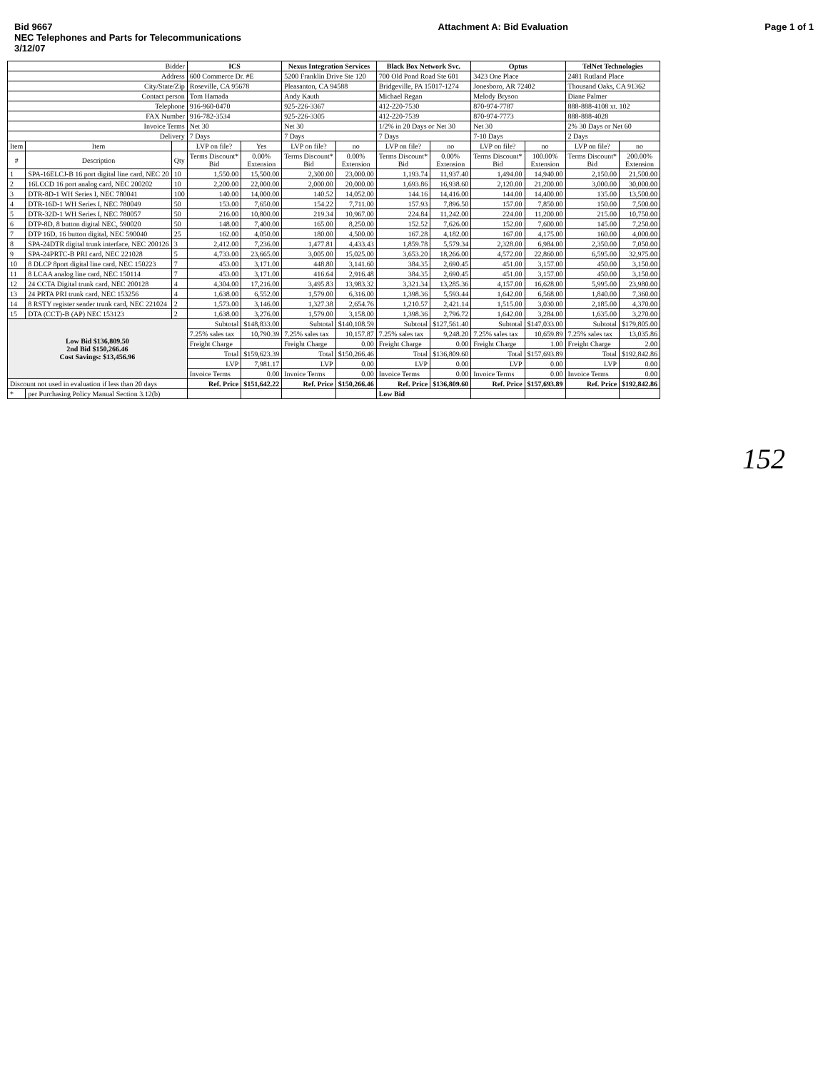Bid 9667
NEC Telephones and Parts for Telecommunications
3/12/07
Attachment A: Bid Evaluation Page 1 of 1
| Bidder | | | ICS | | Nexus Integration Services | | Black Box Network Svc. | | Optus | | TelNet Technologies | |
| --- | --- | --- | --- | --- | --- | --- | --- | --- | --- | --- | --- | --- |
| Address | | | 600 Commerce Dr. #E | | 5200 Franklin Drive Ste 120 | | 700 Old Pond Road Ste 601 | | 3423 One Place | | 2481 Rutland Place | |
| City/State/Zip | | | Roseville, CA 95678 | | Pleasanton, CA 94588 | | Bridgeville, PA 15017-1274 | | Jonesboro, AR 72402 | | Thousand Oaks, CA 91362 | |
| Contact person | | | Tom Hamada | | Andy Kauth | | Michael Regan | | Melody Bryson | | Diane Palmer | |
| Telephone | | | 916-960-0470 | | 925-226-3367 | | 412-220-7530 | | 870-974-7787 | | 888-888-4108 xt. 102 | |
| FAX Number | | | 916-782-3534 | | 925-226-3305 | | 412-220-7539 | | 870-974-7773 | | 888-888-4028 | |
| Invoice Terms | | | Net 30 | | Net 30 | | 1/2% in 20 Days or Net 30 | | Net 30 | | 2% 30 Days or Net 60 | |
| Delivery | | | 7 Days | | 7 Days | | 7 Days | | 7-10 Days | | 2 Days | |
| Item | Item | | LVP on file? | Yes | LVP on file? | no | LVP on file? | no | LVP on file? | no | LVP on file? | no |
| # | Description | Qty | Terms Discount* Bid | 0.00% Extension | Terms Discount* Bid | 0.00% Extension | Terms Discount* Bid | 0.00% Extension | Terms Discount* Bid | 100.00% Extension | Terms Discount* Bid | 200.00% Extension |
| 1 | SPA-16ELCJ-B 16 port digital line card, NEC 20 | 10 | 1,550.00 | 15,500.00 | 2,300.00 | 23,000.00 | 1,193.74 | 11,937.40 | 1,494.00 | 14,940.00 | 2,150.00 | 21,500.00 |
| 2 | 16LCCD 16 port analog card, NEC 200202 | 10 | 2,200.00 | 22,000.00 | 2,000.00 | 20,000.00 | 1,693.86 | 16,938.60 | 2,120.00 | 21,200.00 | 3,000.00 | 30,000.00 |
| 3 | DTR-8D-1 WH Series I, NEC 780041 | 100 | 140.00 | 14,000.00 | 140.52 | 14,052.00 | 144.16 | 14,416.00 | 144.00 | 14,400.00 | 135.00 | 13,500.00 |
| 4 | DTR-16D-1 WH Series I, NEC 780049 | 50 | 153.00 | 7,650.00 | 154.22 | 7,711.00 | 157.93 | 7,896.50 | 157.00 | 7,850.00 | 150.00 | 7,500.00 |
| 5 | DTR-32D-1 WH Series I, NEC 780057 | 50 | 216.00 | 10,800.00 | 219.34 | 10,967.00 | 224.84 | 11,242.00 | 224.00 | 11,200.00 | 215.00 | 10,750.00 |
| 6 | DTP-8D, 8 button digital NEC, 590020 | 50 | 148.00 | 7,400.00 | 165.00 | 8,250.00 | 152.52 | 7,626.00 | 152.00 | 7,600.00 | 145.00 | 7,250.00 |
| 7 | DTP 16D, 16 button digital, NEC 590040 | 25 | 162.00 | 4,050.00 | 180.00 | 4,500.00 | 167.28 | 4,182.00 | 167.00 | 4,175.00 | 160.00 | 4,000.00 |
| 8 | SPA-24DTR digital trunk interface, NEC 200126 | 3 | 2,412.00 | 7,236.00 | 1,477.81 | 4,433.43 | 1,859.78 | 5,579.34 | 2,328.00 | 6,984.00 | 2,350.00 | 7,050.00 |
| 9 | SPA-24PRTC-B PRI card, NEC 221028 | 5 | 4,733.00 | 23,665.00 | 3,005.00 | 15,025.00 | 3,653.20 | 18,266.00 | 4,572.00 | 22,860.00 | 6,595.00 | 32,975.00 |
| 10 | 8 DLCP 8port digital line card, NEC 150223 | 7 | 453.00 | 3,171.00 | 448.80 | 3,141.60 | 384.35 | 2,690.45 | 451.00 | 3,157.00 | 450.00 | 3,150.00 |
| 11 | 8 LCAA analog line card, NEC 150114 | 7 | 453.00 | 3,171.00 | 416.64 | 2,916.48 | 384.35 | 2,690.45 | 451.00 | 3,157.00 | 450.00 | 3,150.00 |
| 12 | 24 CCTA Digital trunk card, NEC 200128 | 4 | 4,304.00 | 17,216.00 | 3,495.83 | 13,983.32 | 3,321.34 | 13,285.36 | 4,157.00 | 16,628.00 | 5,995.00 | 23,980.00 |
| 13 | 24 PRTA PRI trunk card, NEC 153256 | 4 | 1,638.00 | 6,552.00 | 1,579.00 | 6,316.00 | 1,398.36 | 5,593.44 | 1,642.00 | 6,568.00 | 1,840.00 | 7,360.00 |
| 14 | 8 RSTY register sender trunk card, NEC 221024 | 2 | 1,573.00 | 3,146.00 | 1,327.38 | 2,654.76 | 1,210.57 | 2,421.14 | 1,515.00 | 3,030.00 | 2,185.00 | 4,370.00 |
| 15 | DTA (CCT)-B (AP) NEC 153123 | 2 | 1,638.00 | 3,276.00 | 1,579.00 | 3,158.00 | 1,398.36 | 2,796.72 | 1,642.00 | 3,284.00 | 1,635.00 | 3,270.00 |
| Low Bid $136,809.50 2nd Bid $150,266.46 Cost Savings: $13,456.96 | | | Subtotal | $148,833.00 | Subtotal | $140,108.59 | Subtotal | $127,561.40 | Subtotal | $147,033.00 | Subtotal | $179,805.00 |
| | | | 7.25% sales tax | 10,790.39 | 7.25% sales tax | 10,157.87 | 7.25% sales tax | 9,248.20 | 7.25% sales tax | 10,659.89 | 7.25% sales tax | 13,035.86 |
| | | | Freight Charge | | Freight Charge | 0.00 | Freight Charge | 0.00 | Freight Charge | 1.00 | Freight Charge | 2.00 |
| | | | Total | $159,623.39 | Total | $150,266.46 | Total | $136,809.60 | Total | $157,693.89 | Total | $192,842.86 |
| | | | LVP | 7,981.17 | LVP | 0.00 | LVP | 0.00 | LVP | 0.00 | LVP | 0.00 |
| | | | Invoice Terms | 0.00 | Invoice Terms | 0.00 | Invoice Terms | 0.00 | Invoice Terms | 0.00 | Invoice Terms | 0.00 |
| Discount not used in evaluation if less than 20 days | | | Ref. Price | $151,642.22 | Ref. Price | $150,266.46 | Ref. Price | $136,809.60 | Ref. Price | $157,693.89 | Ref. Price | $192,842.86 |
| * | per Purchasing Policy Manual Section 3.12(b) | | | | | | Low Bid | | | | | |
152